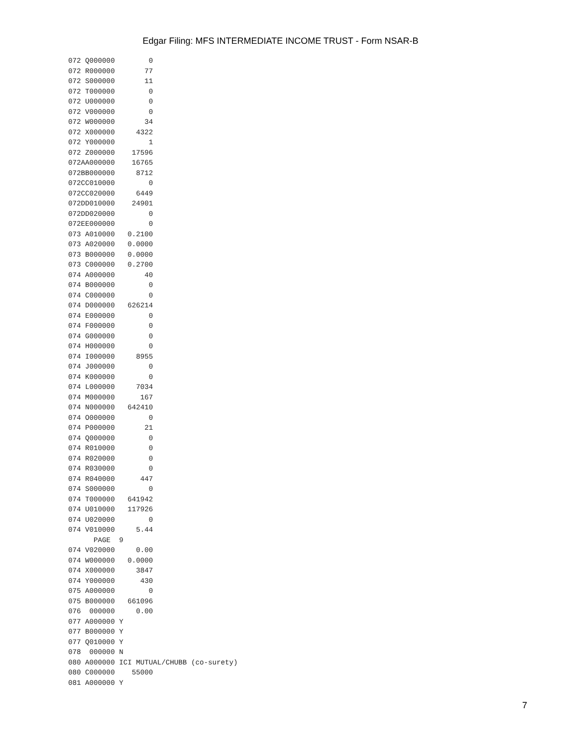Edgar Filing: MFS INTERMEDIATE INCOME TRUST - Form NSAR-B
072 Q000000        0
072 R000000       77
072 S000000       11
072 T000000        0
072 U000000        0
072 V000000        0
072 W000000       34
072 X000000     4322
072 Y000000        1
072 Z000000    17596
072AA000000    16765
072BB000000     8712
072CC010000        0
072CC020000     6449
072DD010000    24901
072DD020000        0
072EE000000        0
073 A010000   0.2100
073 A020000   0.0000
073 B000000   0.0000
073 C000000   0.2700
074 A000000       40
074 B000000        0
074 C000000        0
074 D000000   626214
074 E000000        0
074 F000000        0
074 G000000        0
074 H000000        0
074 I000000     8955
074 J000000        0
074 K000000        0
074 L000000     7034
074 M000000      167
074 N000000   642410
074 O000000        0
074 P000000       21
074 Q000000        0
074 R010000        0
074 R020000        0
074 R030000        0
074 R040000      447
074 S000000        0
074 T000000   641942
074 U010000   117926
074 U020000        0
074 V010000     5.44
      PAGE  9
074 V020000     0.00
074 W000000   0.0000
074 X000000     3847
074 Y000000      430
075 A000000        0
075 B000000   661096
076  000000     0.00
077 A000000 Y
077 B000000 Y
077 Q010000 Y
078  000000 N
080 A000000 ICI MUTUAL/CHUBB (co-surety)
080 C000000    55000
081 A000000 Y
7